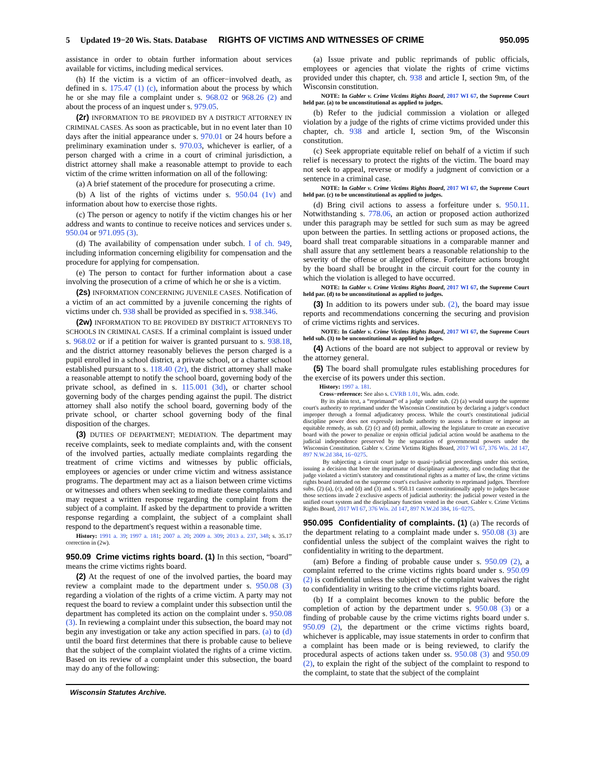5 Updated 19−20 Wis. Stats. Database RIGHTS OF VICTIMS AND WITNESSES OF CRIME 950.095
assistance in order to obtain further information about services available for victims, including medical services.
(h) If the victim is a victim of an officer−involved death, as defined in s. 175.47 (1) (c), information about the process by which he or she may file a complaint under s. 968.02 or 968.26 (2) and about the process of an inquest under s. 979.05.
(2r) INFORMATION TO BE PROVIDED BY A DISTRICT ATTORNEY IN CRIMINAL CASES. As soon as practicable, but in no event later than 10 days after the initial appearance under s. 970.01 or 24 hours before a preliminary examination under s. 970.03, whichever is earlier, of a person charged with a crime in a court of criminal jurisdiction, a district attorney shall make a reasonable attempt to provide to each victim of the crime written information on all of the following:
(a) A brief statement of the procedure for prosecuting a crime.
(b) A list of the rights of victims under s. 950.04 (1v) and information about how to exercise those rights.
(c) The person or agency to notify if the victim changes his or her address and wants to continue to receive notices and services under s. 950.04 or 971.095 (3).
(d) The availability of compensation under subch. I of ch. 949, including information concerning eligibility for compensation and the procedure for applying for compensation.
(e) The person to contact for further information about a case involving the prosecution of a crime of which he or she is a victim.
(2s) INFORMATION CONCERNING JUVENILE CASES. Notification of a victim of an act committed by a juvenile concerning the rights of victims under ch. 938 shall be provided as specified in s. 938.346.
(2w) INFORMATION TO BE PROVIDED BY DISTRICT ATTORNEYS TO SCHOOLS IN CRIMINAL CASES. If a criminal complaint is issued under s. 968.02 or if a petition for waiver is granted pursuant to s. 938.18, and the district attorney reasonably believes the person charged is a pupil enrolled in a school district, a private school, or a charter school established pursuant to s. 118.40 (2r), the district attorney shall make a reasonable attempt to notify the school board, governing body of the private school, as defined in s. 115.001 (3d), or charter school governing body of the charges pending against the pupil. The district attorney shall also notify the school board, governing body of the private school, or charter school governing body of the final disposition of the charges.
(3) DUTIES OF DEPARTMENT; MEDIATION. The department may receive complaints, seek to mediate complaints and, with the consent of the involved parties, actually mediate complaints regarding the treatment of crime victims and witnesses by public officials, employees or agencies or under crime victim and witness assistance programs. The department may act as a liaison between crime victims or witnesses and others when seeking to mediate these complaints and may request a written response regarding the complaint from the subject of a complaint. If asked by the department to provide a written response regarding a complaint, the subject of a complaint shall respond to the department's request within a reasonable time.
History: 1991 a. 39; 1997 a. 181; 2007 a. 20; 2009 a. 309; 2013 a. 237, 348; s. 35.17 correction in (2w).
950.09 Crime victims rights board.
(1) In this section, “board” means the crime victims rights board.
(2) At the request of one of the involved parties, the board may review a complaint made to the department under s. 950.08 (3) regarding a violation of the rights of a crime victim. A party may not request the board to review a complaint under this subsection until the department has completed its action on the complaint under s. 950.08 (3). In reviewing a complaint under this subsection, the board may not begin any investigation or take any action specified in pars. (a) to (d) until the board first determines that there is probable cause to believe that the subject of the complaint violated the rights of a crime victim. Based on its review of a complaint under this subsection, the board may do any of the following:
(a) Issue private and public reprimands of public officials, employees or agencies that violate the rights of crime victims provided under this chapter, ch. 938 and article I, section 9m, of the Wisconsin constitution.
NOTE: In Gabler v. Crime Victims Rights Board, 2017 WI 67, the Supreme Court held par. (a) to be unconstitutional as applied to judges.
(b) Refer to the judicial commission a violation or alleged violation by a judge of the rights of crime victims provided under this chapter, ch. 938 and article I, section 9m, of the Wisconsin constitution.
(c) Seek appropriate equitable relief on behalf of a victim if such relief is necessary to protect the rights of the victim. The board may not seek to appeal, reverse or modify a judgment of conviction or a sentence in a criminal case.
NOTE: In Gabler v. Crime Victims Rights Board, 2017 WI 67, the Supreme Court held par. (c) to be unconstitutional as applied to judges.
(d) Bring civil actions to assess a forfeiture under s. 950.11. Notwithstanding s. 778.06, an action or proposed action authorized under this paragraph may be settled for such sum as may be agreed upon between the parties. In settling actions or proposed actions, the board shall treat comparable situations in a comparable manner and shall assure that any settlement bears a reasonable relationship to the severity of the offense or alleged offense. Forfeiture actions brought by the board shall be brought in the circuit court for the county in which the violation is alleged to have occurred.
NOTE: In Gabler v. Crime Victims Rights Board, 2017 WI 67, the Supreme Court held par. (d) to be unconstitutional as applied to judges.
(3) In addition to its powers under sub. (2), the board may issue reports and recommendations concerning the securing and provision of crime victims rights and services.
NOTE: In Gabler v. Crime Victims Rights Board, 2017 WI 67, the Supreme Court held sub. (3) to be unconstitutional as applied to judges.
(4) Actions of the board are not subject to approval or review by the attorney general.
(5) The board shall promulgate rules establishing procedures for the exercise of its powers under this section.
History: 1997 a. 181.
Cross−reference: See also s. CVRB 1.01, Wis. adm. code.
By its plain text, a “reprimand” of a judge under sub. (2) (a) would usurp the supreme court's authority to reprimand under the Wisconsin Constitution by declaring a judge's conduct improper through a formal adjudicatory process. While the court's constitutional judicial discipline power does not expressly include authority to assess a forfeiture or impose an equitable remedy, as sub. (2) (c) and (d) permit, allowing the legislature to create an executive board with the power to penalize or enjoin official judicial action would be anathema to the judicial independence preserved by the separation of governmental powers under the Wisconsin Constitution. Gabler v. Crime Victims Rights Board, 2017 WI 67, 376 Wis. 2d 147, 897 N.W.2d 384, 16−0275.
By subjecting a circuit court judge to quasi−judicial proceedings under this section, issuing a decision that bore the imprimatur of disciplinary authority, and concluding that the judge violated a victim's statutory and constitutional rights as a matter of law, the crime victims rights board intruded on the supreme court's exclusive authority to reprimand judges. Therefore subs. (2) (a), (c), and (d) and (3) and s. 950.11 cannot constitutionally apply to judges because those sections invade 2 exclusive aspects of judicial authority: the judicial power vested in the unified court system and the disciplinary function vested in the court. Gabler v. Crime Victims Rights Board, 2017 WI 67, 376 Wis. 2d 147, 897 N.W.2d 384, 16−0275.
950.095 Confidentiality of complaints.
(1) (a) The records of the department relating to a complaint made under s. 950.08 (3) are confidential unless the subject of the complaint waives the right to confidentiality in writing to the department.
(am) Before a finding of probable cause under s. 950.09 (2), a complaint referred to the crime victims rights board under s. 950.09 (2) is confidential unless the subject of the complaint waives the right to confidentiality in writing to the crime victims rights board.
(b) If a complaint becomes known to the public before the completion of action by the department under s. 950.08 (3) or a finding of probable cause by the crime victims rights board under s. 950.09 (2), the department or the crime victims rights board, whichever is applicable, may issue statements in order to confirm that a complaint has been made or is being reviewed, to clarify the procedural aspects of actions taken under ss. 950.08 (3) and 950.09 (2), to explain the right of the subject of the complaint to respond to the complaint, to state that the subject of the complaint
Wisconsin Statutes Archive.